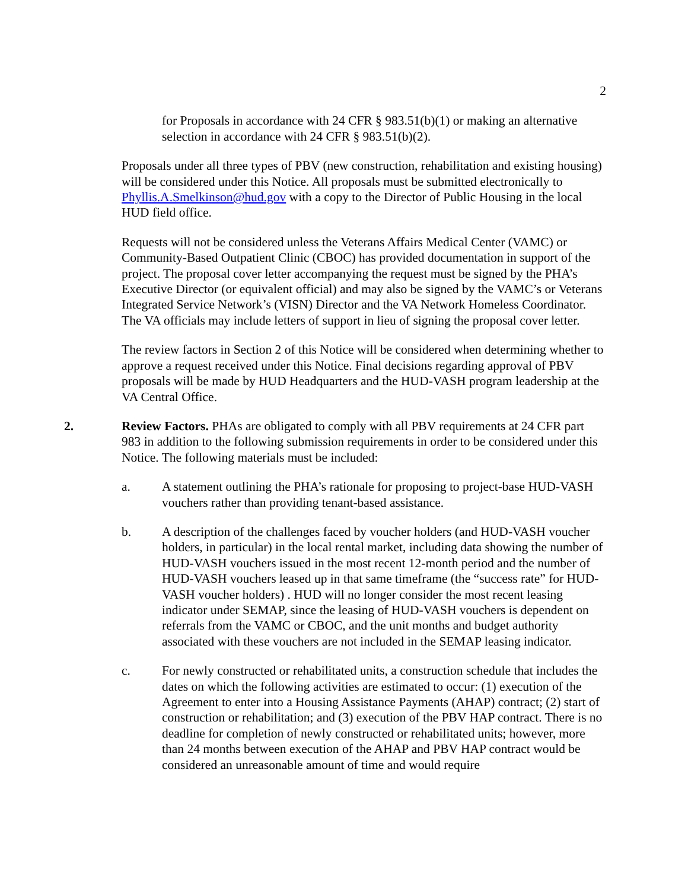2
for Proposals in accordance with 24 CFR § 983.51(b)(1) or making an alternative selection in accordance with 24 CFR § 983.51(b)(2).
Proposals under all three types of PBV (new construction, rehabilitation and existing housing) will be considered under this Notice. All proposals must be submitted electronically to Phyllis.A.Smelkinson@hud.gov with a copy to the Director of Public Housing in the local HUD field office.
Requests will not be considered unless the Veterans Affairs Medical Center (VAMC) or Community-Based Outpatient Clinic (CBOC) has provided documentation in support of the project. The proposal cover letter accompanying the request must be signed by the PHA’s Executive Director (or equivalent official) and may also be signed by the VAMC’s or Veterans Integrated Service Network’s (VISN) Director and the VA Network Homeless Coordinator. The VA officials may include letters of support in lieu of signing the proposal cover letter.
The review factors in Section 2 of this Notice will be considered when determining whether to approve a request received under this Notice. Final decisions regarding approval of PBV proposals will be made by HUD Headquarters and the HUD-VASH program leadership at the VA Central Office.
2. Review Factors. PHAs are obligated to comply with all PBV requirements at 24 CFR part 983 in addition to the following submission requirements in order to be considered under this Notice. The following materials must be included:
a. A statement outlining the PHA’s rationale for proposing to project-base HUD-VASH vouchers rather than providing tenant-based assistance.
b. A description of the challenges faced by voucher holders (and HUD-VASH voucher holders, in particular) in the local rental market, including data showing the number of HUD-VASH vouchers issued in the most recent 12-month period and the number of HUD-VASH vouchers leased up in that same timeframe (the “success rate” for HUD-VASH voucher holders) . HUD will no longer consider the most recent leasing indicator under SEMAP, since the leasing of HUD-VASH vouchers is dependent on referrals from the VAMC or CBOC, and the unit months and budget authority associated with these vouchers are not included in the SEMAP leasing indicator.
c. For newly constructed or rehabilitated units, a construction schedule that includes the dates on which the following activities are estimated to occur: (1) execution of the Agreement to enter into a Housing Assistance Payments (AHAP) contract; (2) start of construction or rehabilitation; and (3) execution of the PBV HAP contract. There is no deadline for completion of newly constructed or rehabilitated units; however, more than 24 months between execution of the AHAP and PBV HAP contract would be considered an unreasonable amount of time and would require